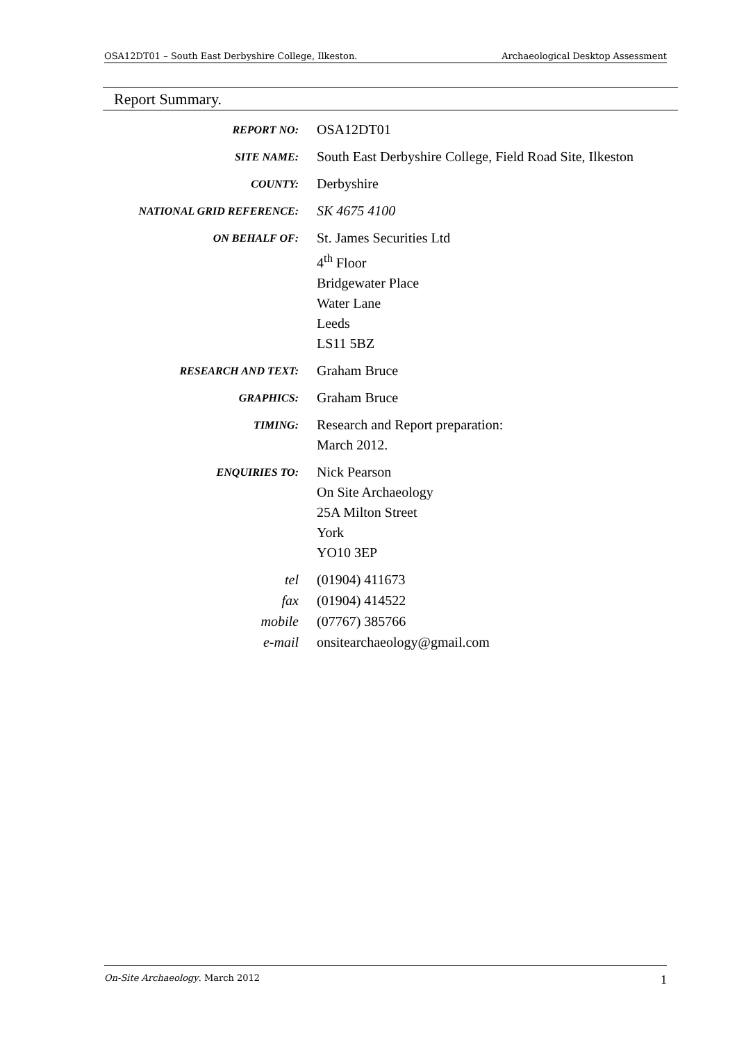OSA12DT01 – South East Derbyshire College, Ilkeston. Archaeological Desktop Assessment
Report Summary.
| REPORT NO: | OSA12DT01 |
| SITE NAME: | South East Derbyshire College, Field Road Site, Ilkeston |
| COUNTY: | Derbyshire |
| NATIONAL GRID REFERENCE: | SK 4675 4100 |
| ON BEHALF OF: | St. James Securities Ltd 4<sup>th</sup> Floor Bridgewater Place Water Lane Leeds LS11 5BZ |
| RESEARCH AND TEXT: | Graham Bruce |
| GRAPHICS: | Graham Bruce |
| TIMING: | Research and Report preparation: March 2012. |
| ENQUIRIES TO: | Nick Pearson On Site Archaeology 25A Milton Street York YO10 3EP |
| tel | (01904) 411673 |
| fax | (01904) 414522 |
| mobile | (07767) 385766 |
| e-mail | onsitearchaeology@gmail.com |
On-Site Archaeology. March 2012 1